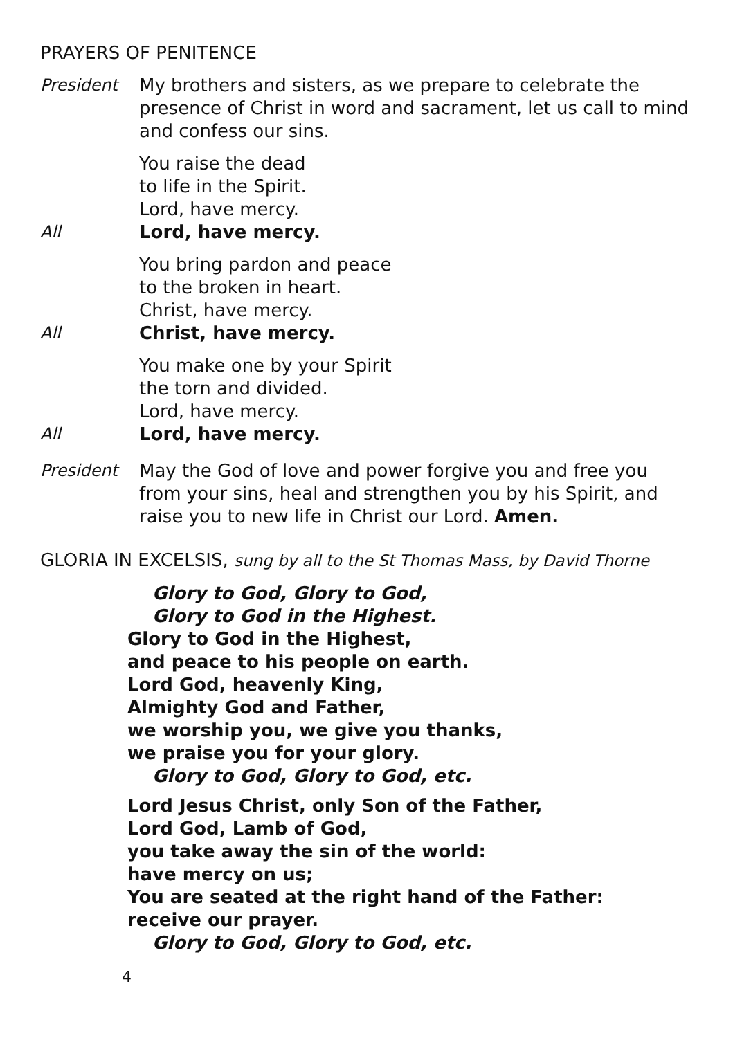PRAYERS OF PENITENCE
President My brothers and sisters, as we prepare to celebrate the presence of Christ in word and sacrament, let us call to mind and confess our sins.
You raise the dead
to life in the Spirit.
Lord, have mercy.
All Lord, have mercy.
You bring pardon and peace
to the broken in heart.
Christ, have mercy.
All Christ, have mercy.
You make one by your Spirit
the torn and divided.
Lord, have mercy.
All Lord, have mercy.
President May the God of love and power forgive you and free you from your sins, heal and strengthen you by his Spirit, and raise you to new life in Christ our Lord. Amen.
GLORIA IN EXCELSIS, sung by all to the St Thomas Mass, by David Thorne
Glory to God, Glory to God,
Glory to God in the Highest.
Glory to God in the Highest,
and peace to his people on earth.
Lord God, heavenly King,
Almighty God and Father,
we worship you, we give you thanks,
we praise you for your glory.
Glory to God, Glory to God, etc.
Lord Jesus Christ, only Son of the Father,
Lord God, Lamb of God,
you take away the sin of the world:
have mercy on us;
You are seated at the right hand of the Father:
receive our prayer.
Glory to God, Glory to God, etc.
4